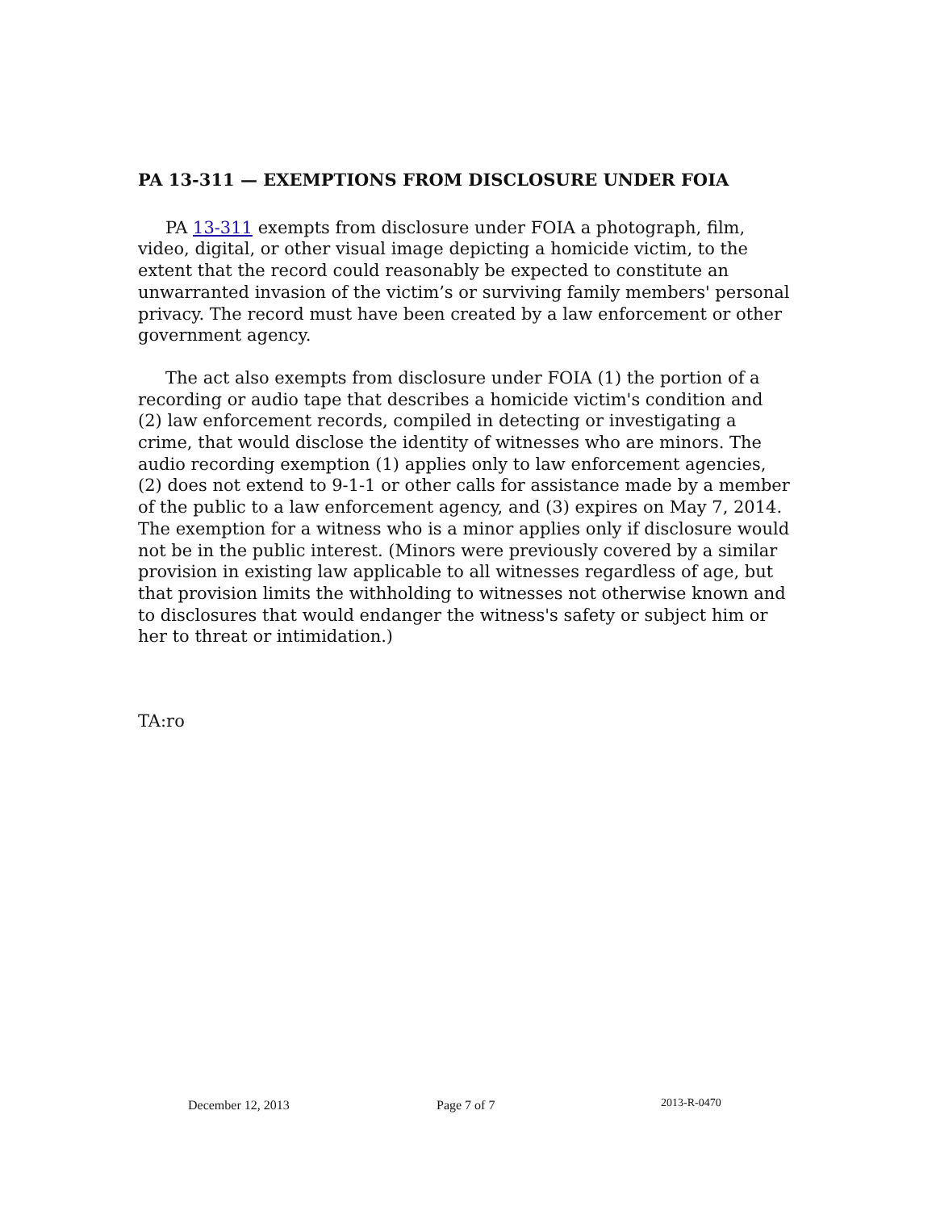PA 13-311 — EXEMPTIONS FROM DISCLOSURE UNDER FOIA
PA 13-311 exempts from disclosure under FOIA a photograph, film, video, digital, or other visual image depicting a homicide victim, to the extent that the record could reasonably be expected to constitute an unwarranted invasion of the victim’s or surviving family members' personal privacy. The record must have been created by a law enforcement or other government agency.
The act also exempts from disclosure under FOIA (1) the portion of a recording or audio tape that describes a homicide victim's condition and (2) law enforcement records, compiled in detecting or investigating a crime, that would disclose the identity of witnesses who are minors. The audio recording exemption (1) applies only to law enforcement agencies, (2) does not extend to 9-1-1 or other calls for assistance made by a member of the public to a law enforcement agency, and (3) expires on May 7, 2014. The exemption for a witness who is a minor applies only if disclosure would not be in the public interest. (Minors were previously covered by a similar provision in existing law applicable to all witnesses regardless of age, but that provision limits the withholding to witnesses not otherwise known and to disclosures that would endanger the witness's safety or subject him or her to threat or intimidation.)
TA:ro
December 12, 2013 Page 7 of 7 2013-R-0470